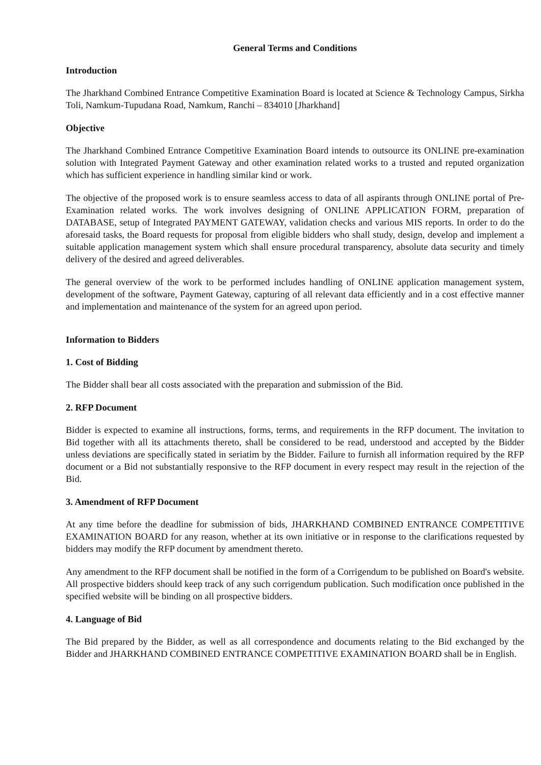General Terms and Conditions
Introduction
The Jharkhand Combined Entrance Competitive Examination Board is located at Science & Technology Campus, Sirkha Toli, Namkum-Tupudana Road, Namkum, Ranchi – 834010 [Jharkhand]
Objective
The Jharkhand Combined Entrance Competitive Examination Board intends to outsource its ONLINE pre-examination solution with Integrated Payment Gateway and other examination related works to a trusted and reputed organization which has sufficient experience in handling similar kind or work.
The objective of the proposed work is to ensure seamless access to data of all aspirants through ONLINE portal of Pre-Examination related works. The work involves designing of ONLINE APPLICATION FORM, preparation of DATABASE, setup of Integrated PAYMENT GATEWAY, validation checks and various MIS reports. In order to do the aforesaid tasks, the Board requests for proposal from eligible bidders who shall study, design, develop and implement a suitable application management system which shall ensure procedural transparency, absolute data security and timely delivery of the desired and agreed deliverables.
The general overview of the work to be performed includes handling of ONLINE application management system, development of the software, Payment Gateway, capturing of all relevant data efficiently and in a cost effective manner and implementation and maintenance of the system for an agreed upon period.
Information to Bidders
1. Cost of Bidding
The Bidder shall bear all costs associated with the preparation and submission of the Bid.
2. RFP Document
Bidder is expected to examine all instructions, forms, terms, and requirements in the RFP document. The invitation to Bid together with all its attachments thereto, shall be considered to be read, understood and accepted by the Bidder unless deviations are specifically stated in seriatim by the Bidder. Failure to furnish all information required by the RFP document or a Bid not substantially responsive to the RFP document in every respect may result in the rejection of the Bid.
3. Amendment of RFP Document
At any time before the deadline for submission of bids, JHARKHAND COMBINED ENTRANCE COMPETITIVE EXAMINATION BOARD for any reason, whether at its own initiative or in response to the clarifications requested by bidders may modify the RFP document by amendment thereto.
Any amendment to the RFP document shall be notified in the form of a Corrigendum to be published on Board's website. All prospective bidders should keep track of any such corrigendum publication. Such modification once published in the specified website will be binding on all prospective bidders.
4. Language of Bid
The Bid prepared by the Bidder, as well as all correspondence and documents relating to the Bid exchanged by the Bidder and JHARKHAND COMBINED ENTRANCE COMPETITIVE EXAMINATION BOARD shall be in English.